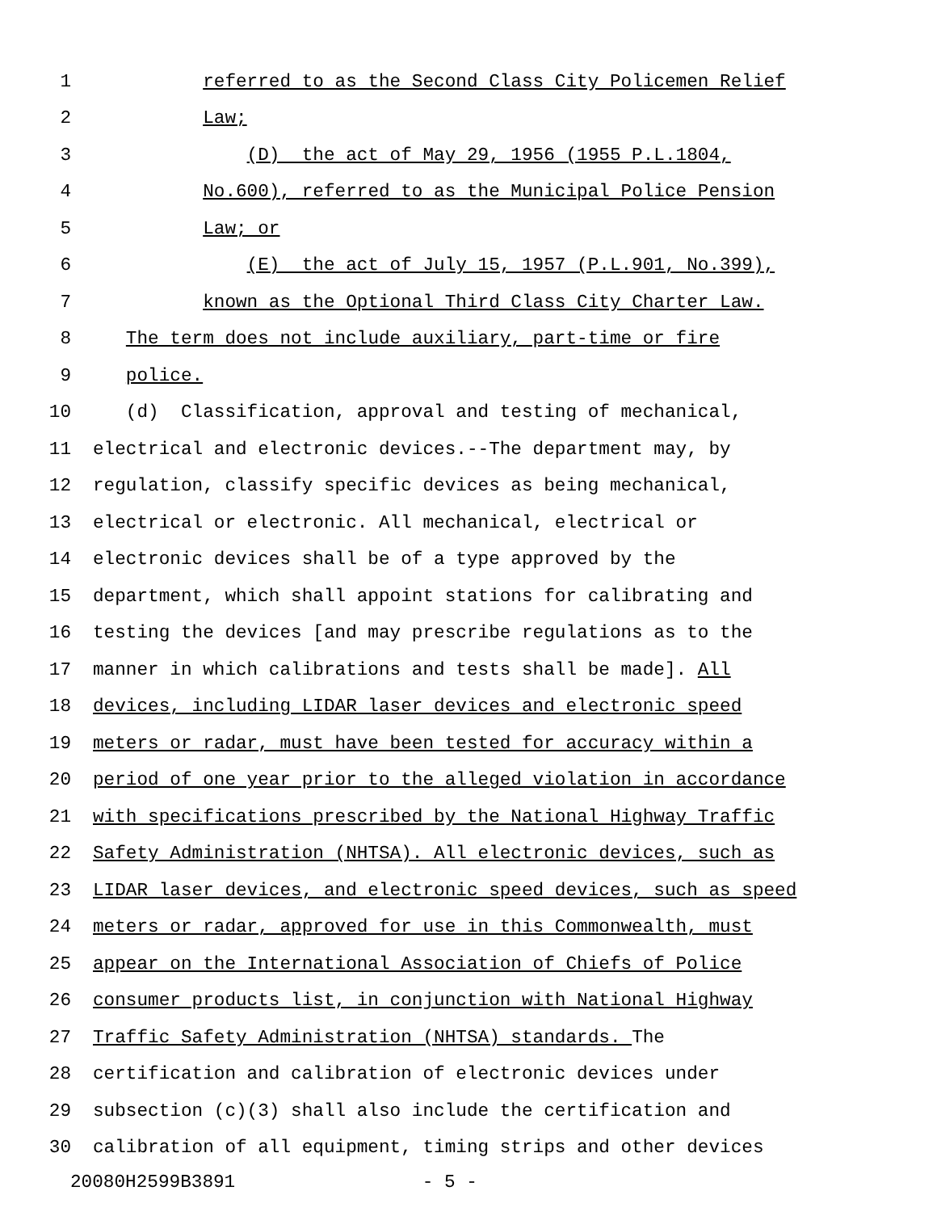1 referred to as the Second Class City Policemen Relief
2 Law;
3 (D) the act of May 29, 1956 (1955 P.L.1804,
4 No.600), referred to as the Municipal Police Pension
5 Law; or
6 (E) the act of July 15, 1957 (P.L.901, No.399),
7 known as the Optional Third Class City Charter Law.
8 The term does not include auxiliary, part-time or fire
9 police.
10 (d) Classification, approval and testing of mechanical,
11 electrical and electronic devices.--The department may, by
12 regulation, classify specific devices as being mechanical,
13 electrical or electronic. All mechanical, electrical or
14 electronic devices shall be of a type approved by the
15 department, which shall appoint stations for calibrating and
16 testing the devices [and may prescribe regulations as to the
17 manner in which calibrations and tests shall be made]. All
18 devices, including LIDAR laser devices and electronic speed
19 meters or radar, must have been tested for accuracy within a
20 period of one year prior to the alleged violation in accordance
21 with specifications prescribed by the National Highway Traffic
22 Safety Administration (NHTSA). All electronic devices, such as
23 LIDAR laser devices, and electronic speed devices, such as speed
24 meters or radar, approved for use in this Commonwealth, must
25 appear on the International Association of Chiefs of Police
26 consumer products list, in conjunction with National Highway
27 Traffic Safety Administration (NHTSA) standards. The
28 certification and calibration of electronic devices under
29 subsection (c)(3) shall also include the certification and
30 calibration of all equipment, timing strips and other devices
20080H2599B3891 - 5 -